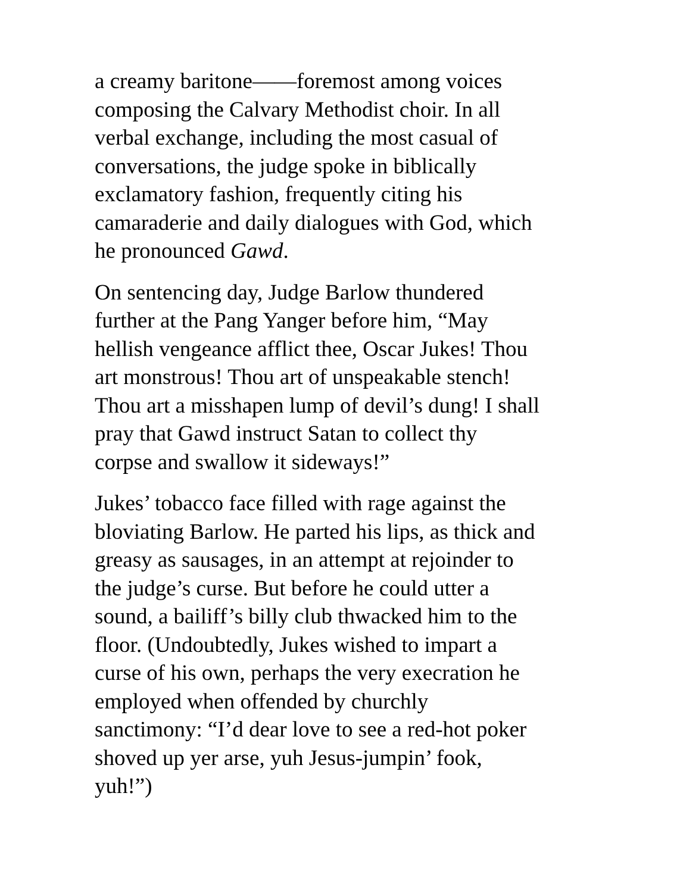a creamy baritone——foremost among voices
composing the Calvary Methodist choir. In all
verbal exchange, including the most casual of
conversations, the judge spoke in biblically
exclamatory fashion, frequently citing his
camaraderie and daily dialogues with God, which
he pronounced Gawd.
On sentencing day, Judge Barlow thundered
further at the Pang Yanger before him, “May
hellish vengeance afflict thee, Oscar Jukes! Thou
art monstrous! Thou art of unspeakable stench!
Thou art a misshapen lump of devil’s dung! I shall
pray that Gawd instruct Satan to collect thy
corpse and swallow it sideways!”
Jukes’ tobacco face filled with rage against the
bloviating Barlow. He parted his lips, as thick and
greasy as sausages, in an attempt at rejoinder to
the judge’s curse. But before he could utter a
sound, a bailiff’s billy club thwacked him to the
floor. (Undoubtedly, Jukes wished to impart a
curse of his own, perhaps the very execration he
employed when offended by churchly
sanctimony: “I’d dear love to see a red-hot poker
shoved up yer arse, yuh Jesus-jumpin’ fook,
yuh!”)